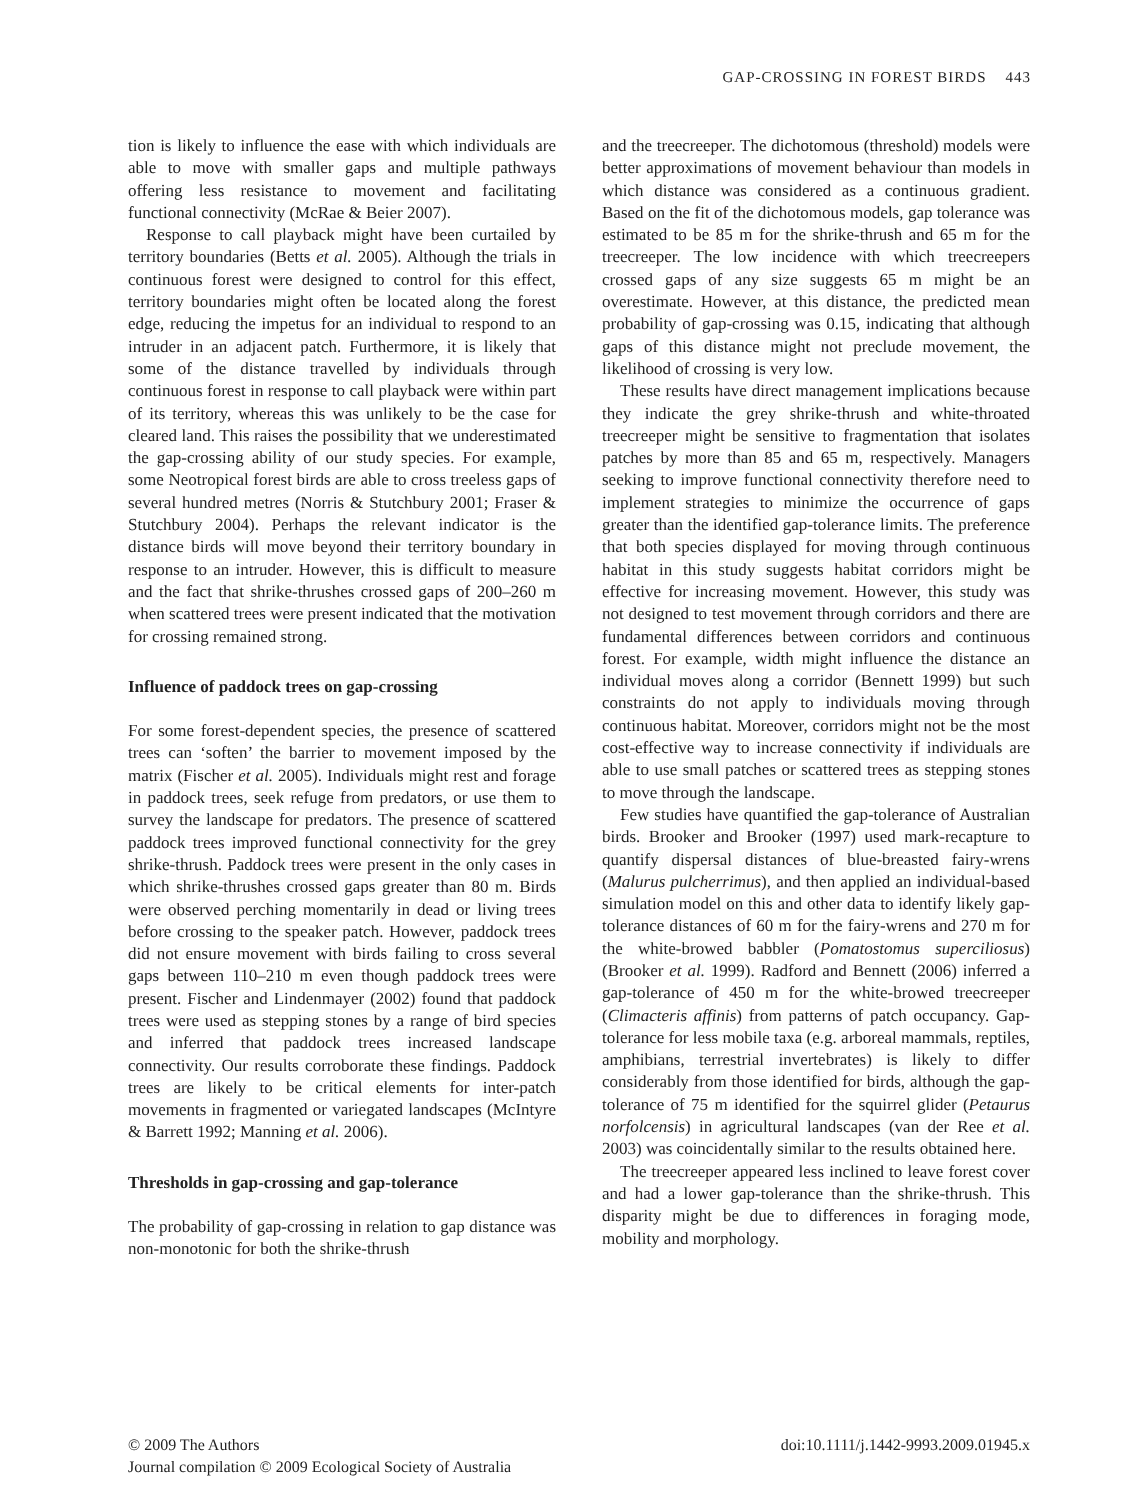GAP-CROSSING IN FOREST BIRDS 443
tion is likely to influence the ease with which individuals are able to move with smaller gaps and multiple pathways offering less resistance to movement and facilitating functional connectivity (McRae & Beier 2007).
Response to call playback might have been curtailed by territory boundaries (Betts et al. 2005). Although the trials in continuous forest were designed to control for this effect, territory boundaries might often be located along the forest edge, reducing the impetus for an individual to respond to an intruder in an adjacent patch. Furthermore, it is likely that some of the distance travelled by individuals through continuous forest in response to call playback were within part of its territory, whereas this was unlikely to be the case for cleared land. This raises the possibility that we underestimated the gap-crossing ability of our study species. For example, some Neotropical forest birds are able to cross treeless gaps of several hundred metres (Norris & Stutchbury 2001; Fraser & Stutchbury 2004). Perhaps the relevant indicator is the distance birds will move beyond their territory boundary in response to an intruder. However, this is difficult to measure and the fact that shrike-thrushes crossed gaps of 200–260 m when scattered trees were present indicated that the motivation for crossing remained strong.
Influence of paddock trees on gap-crossing
For some forest-dependent species, the presence of scattered trees can ‘soften’ the barrier to movement imposed by the matrix (Fischer et al. 2005). Individuals might rest and forage in paddock trees, seek refuge from predators, or use them to survey the landscape for predators. The presence of scattered paddock trees improved functional connectivity for the grey shrike-thrush. Paddock trees were present in the only cases in which shrike-thrushes crossed gaps greater than 80 m. Birds were observed perching momentarily in dead or living trees before crossing to the speaker patch. However, paddock trees did not ensure movement with birds failing to cross several gaps between 110–210 m even though paddock trees were present. Fischer and Lindenmayer (2002) found that paddock trees were used as stepping stones by a range of bird species and inferred that paddock trees increased landscape connectivity. Our results corroborate these findings. Paddock trees are likely to be critical elements for inter-patch movements in fragmented or variegated landscapes (McIntyre & Barrett 1992; Manning et al. 2006).
Thresholds in gap-crossing and gap-tolerance
The probability of gap-crossing in relation to gap distance was non-monotonic for both the shrike-thrush
and the treecreeper. The dichotomous (threshold) models were better approximations of movement behaviour than models in which distance was considered as a continuous gradient. Based on the fit of the dichotomous models, gap tolerance was estimated to be 85 m for the shrike-thrush and 65 m for the treecreeper. The low incidence with which treecreepers crossed gaps of any size suggests 65 m might be an overestimate. However, at this distance, the predicted mean probability of gap-crossing was 0.15, indicating that although gaps of this distance might not preclude movement, the likelihood of crossing is very low.
These results have direct management implications because they indicate the grey shrike-thrush and white-throated treecreeper might be sensitive to fragmentation that isolates patches by more than 85 and 65 m, respectively. Managers seeking to improve functional connectivity therefore need to implement strategies to minimize the occurrence of gaps greater than the identified gap-tolerance limits. The preference that both species displayed for moving through continuous habitat in this study suggests habitat corridors might be effective for increasing movement. However, this study was not designed to test movement through corridors and there are fundamental differences between corridors and continuous forest. For example, width might influence the distance an individual moves along a corridor (Bennett 1999) but such constraints do not apply to individuals moving through continuous habitat. Moreover, corridors might not be the most cost-effective way to increase connectivity if individuals are able to use small patches or scattered trees as stepping stones to move through the landscape.
Few studies have quantified the gap-tolerance of Australian birds. Brooker and Brooker (1997) used mark-recapture to quantify dispersal distances of blue-breasted fairy-wrens (Malurus pulcherrimus), and then applied an individual-based simulation model on this and other data to identify likely gap-tolerance distances of 60 m for the fairy-wrens and 270 m for the white-browed babbler (Pomatostomus superciliosus) (Brooker et al. 1999). Radford and Bennett (2006) inferred a gap-tolerance of 450 m for the white-browed treecreeper (Climacteris affinis) from patterns of patch occupancy. Gap-tolerance for less mobile taxa (e.g. arboreal mammals, reptiles, amphibians, terrestrial invertebrates) is likely to differ considerably from those identified for birds, although the gap-tolerance of 75 m identified for the squirrel glider (Petaurus norfolcensis) in agricultural landscapes (van der Ree et al. 2003) was coincidentally similar to the results obtained here.
The treecreeper appeared less inclined to leave forest cover and had a lower gap-tolerance than the shrike-thrush. This disparity might be due to differences in foraging mode, mobility and morphology.
© 2009 The Authors
Journal compilation © 2009 Ecological Society of Australia
doi:10.1111/j.1442-9993.2009.01945.x